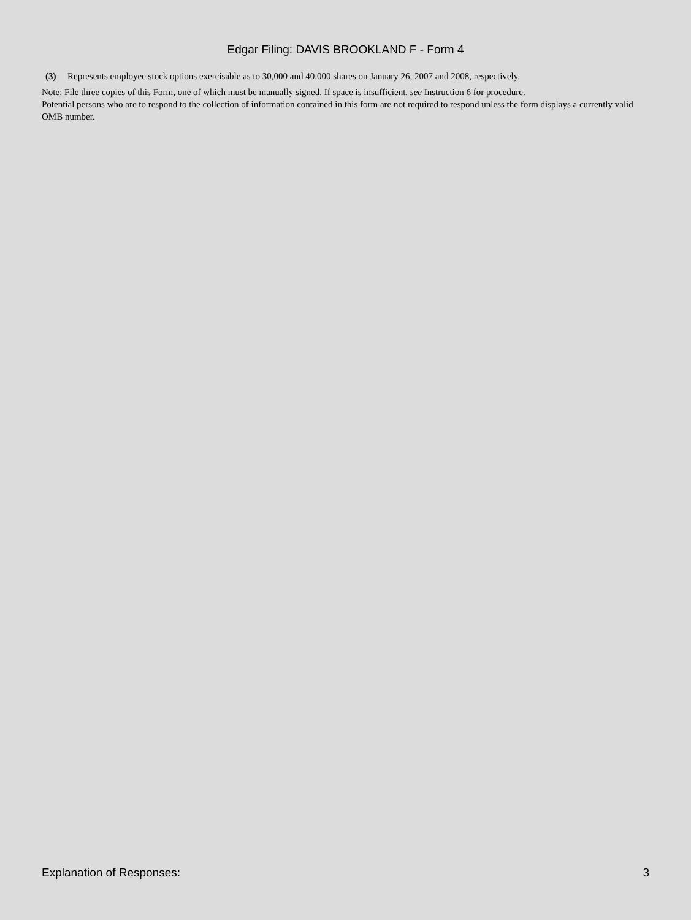Edgar Filing: DAVIS BROOKLAND F - Form 4
(3) Represents employee stock options exercisable as to 30,000 and 40,000 shares on January 26, 2007 and 2008, respectively.
Note: File three copies of this Form, one of which must be manually signed. If space is insufficient, see Instruction 6 for procedure.
Potential persons who are to respond to the collection of information contained in this form are not required to respond unless the form displays a currently valid OMB number.
Explanation of Responses: 3